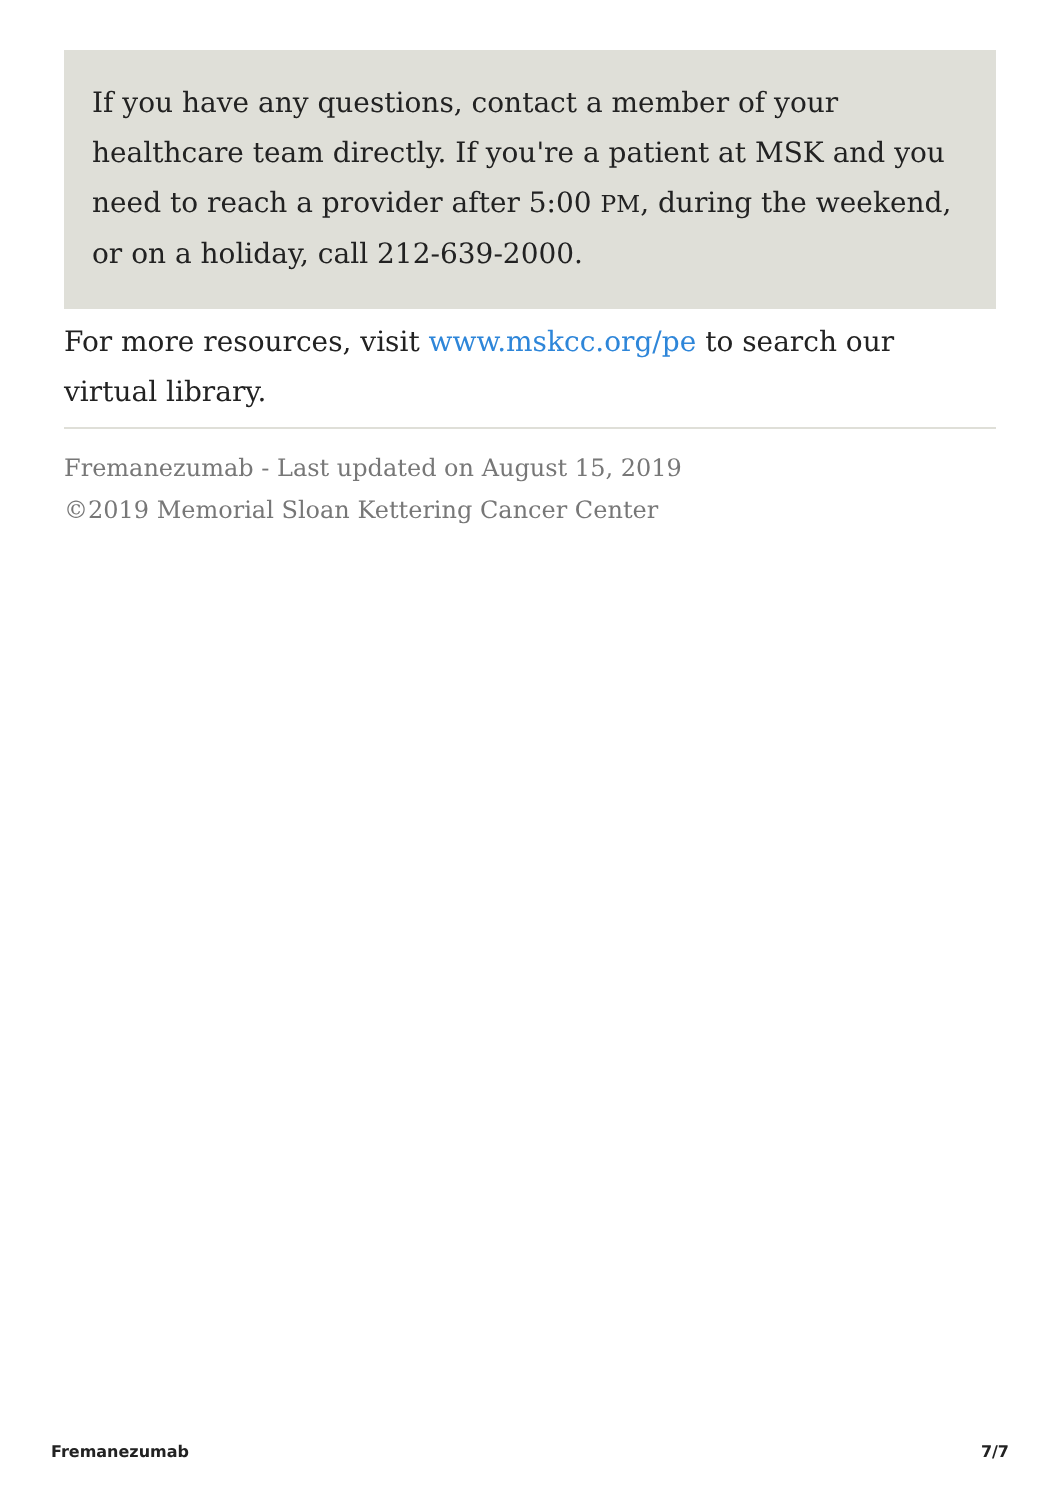If you have any questions, contact a member of your healthcare team directly. If you're a patient at MSK and you need to reach a provider after 5:00 PM, during the weekend, or on a holiday, call 212-639-2000.
For more resources, visit www.mskcc.org/pe to search our virtual library.
Fremanezumab - Last updated on August 15, 2019
©2019 Memorial Sloan Kettering Cancer Center
Fremanezumab 7/7